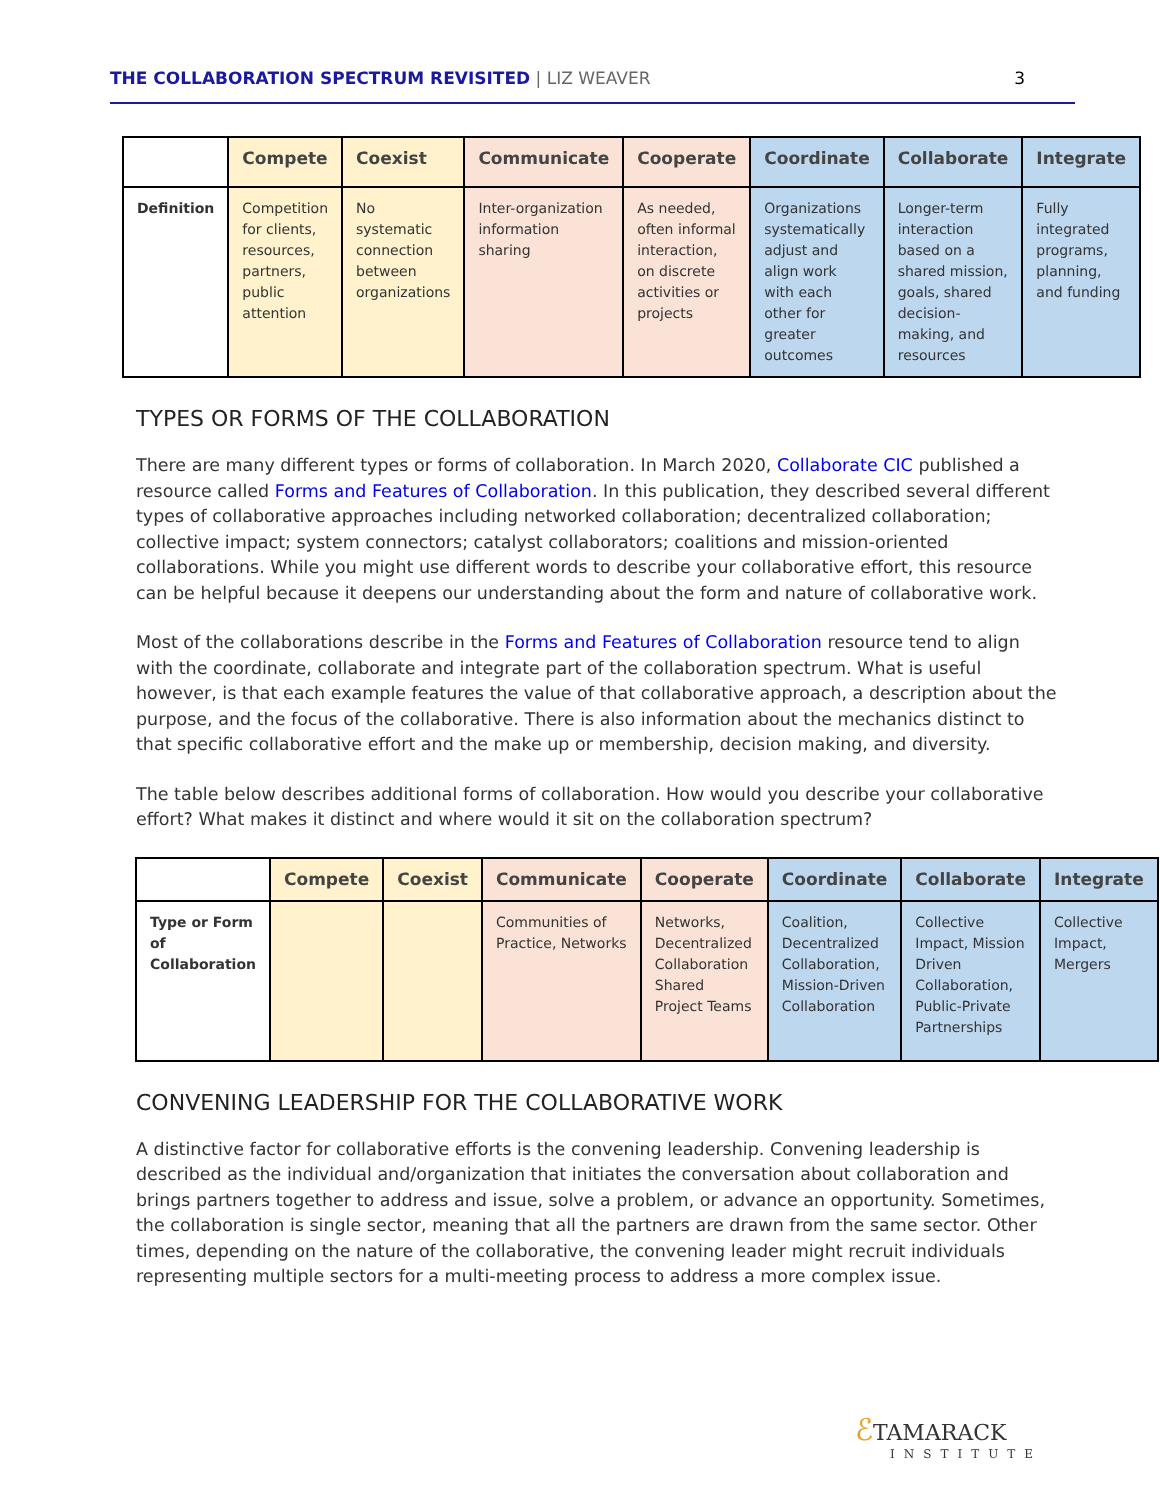THE COLLABORATION SPECTRUM REVISITED | LIZ WEAVER 3
| | Compete | Coexist | Communicate | Cooperate | Coordinate | Collaborate | Integrate |
| --- | --- | --- | --- | --- | --- | --- | --- |
| Definition | Competition for clients, resources, partners, public attention | No systematic connection between organizations | Inter-organization information sharing | As needed, often informal interaction, on discrete activities or projects | Organizations systematically adjust and align work with each other for greater outcomes | Longer-term interaction based on a shared mission, goals, shared decision-making, and resources | Fully integrated programs, planning, and funding |
TYPES OR FORMS OF THE COLLABORATION
There are many different types or forms of collaboration. In March 2020, Collaborate CIC published a resource called Forms and Features of Collaboration. In this publication, they described several different types of collaborative approaches including networked collaboration; decentralized collaboration; collective impact; system connectors; catalyst collaborators; coalitions and mission-oriented collaborations. While you might use different words to describe your collaborative effort, this resource can be helpful because it deepens our understanding about the form and nature of collaborative work.
Most of the collaborations describe in the Forms and Features of Collaboration resource tend to align with the coordinate, collaborate and integrate part of the collaboration spectrum. What is useful however, is that each example features the value of that collaborative approach, a description about the purpose, and the focus of the collaborative. There is also information about the mechanics distinct to that specific collaborative effort and the make up or membership, decision making, and diversity.
The table below describes additional forms of collaboration. How would you describe your collaborative effort? What makes it distinct and where would it sit on the collaboration spectrum?
| | Compete | Coexist | Communicate | Cooperate | Coordinate | Collaborate | Integrate |
| --- | --- | --- | --- | --- | --- | --- | --- |
| Type or Form of Collaboration | | | Communities of Practice, Networks | Networks, Decentralized Collaboration Shared Project Teams | Coalition, Decentralized Collaboration, Mission-Driven Collaboration | Collective Impact, Mission Driven Collaboration, Public-Private Partnerships | Collective Impact, Mergers |
CONVENING LEADERSHIP FOR THE COLLABORATIVE WORK
A distinctive factor for collaborative efforts is the convening leadership. Convening leadership is described as the individual and/organization that initiates the conversation about collaboration and brings partners together to address and issue, solve a problem, or advance an opportunity. Sometimes, the collaboration is single sector, meaning that all the partners are drawn from the same sector. Other times, depending on the nature of the collaborative, the convening leader might recruit individuals representing multiple sectors for a multi-meeting process to address a more complex issue.
ℰTAMARACK
INSTITUTE